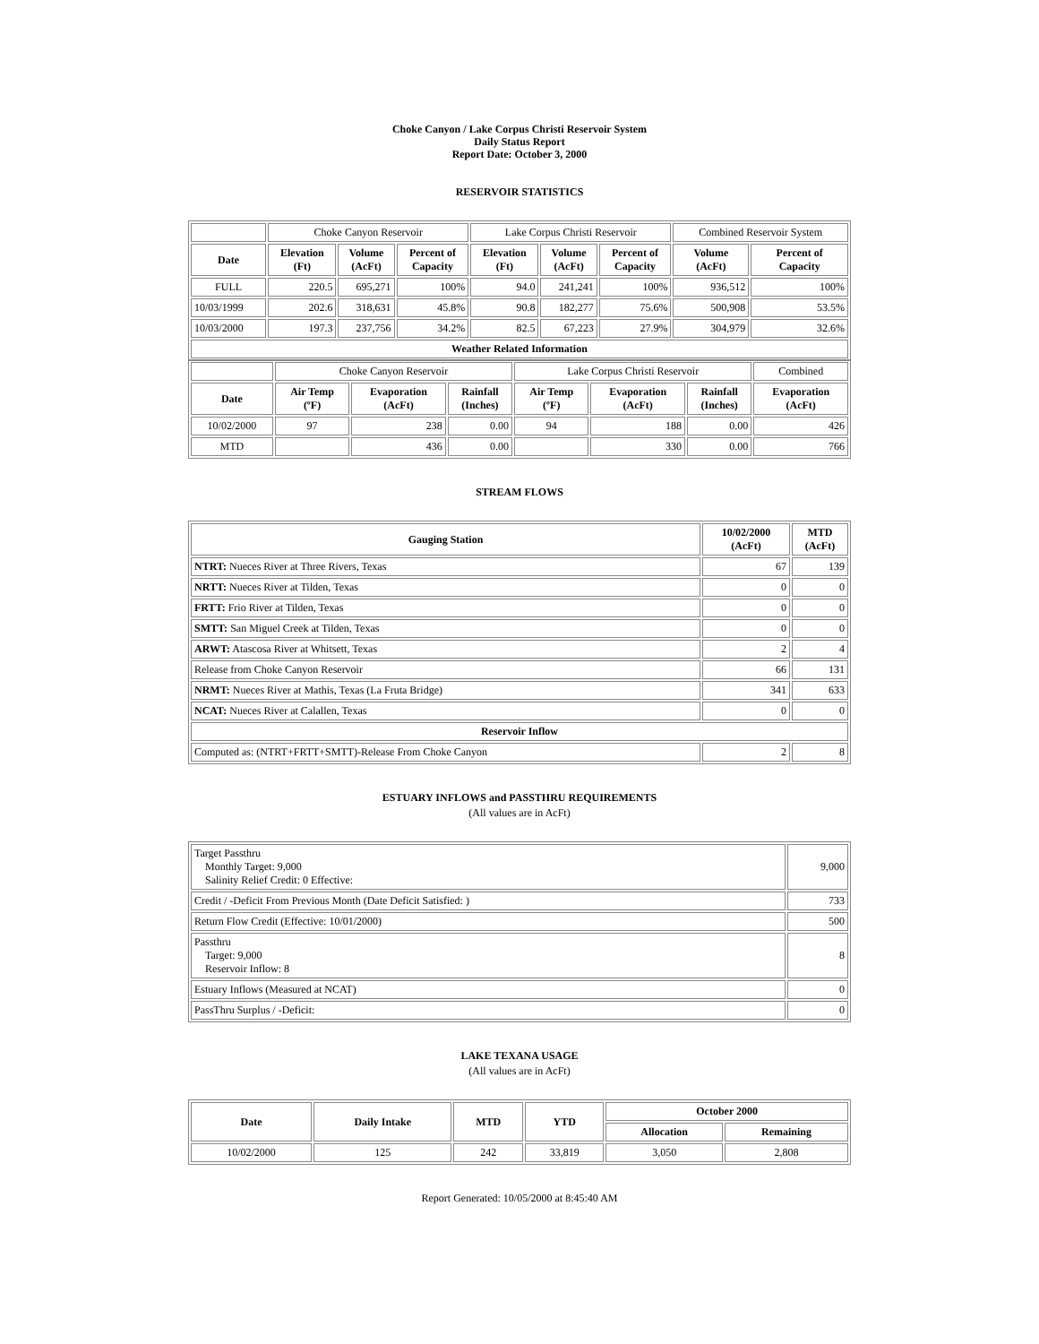Choke Canyon / Lake Corpus Christi Reservoir System
Daily Status Report
Report Date: October 3, 2000
RESERVOIR STATISTICS
| | Choke Canyon Reservoir | | | Lake Corpus Christi Reservoir | | | Combined Reservoir System | |
| Date | Elevation (Ft) | Volume (AcFt) | Percent of Capacity | Elevation (Ft) | Volume (AcFt) | Percent of Capacity | Volume (AcFt) | Percent of Capacity |
| FULL | 220.5 | 695,271 | 100% | 94.0 | 241,241 | 100% | 936,512 | 100% |
| 10/03/1999 | 202.6 | 318,631 | 45.8% | 90.8 | 182,277 | 75.6% | 500,908 | 53.5% |
| 10/03/2000 | 197.3 | 237,756 | 34.2% | 82.5 | 67,223 | 27.9% | 304,979 | 32.6% |
| Weather Related Information | | | | | | | | |
| | Choke Canyon Reservoir | | | Lake Corpus Christi Reservoir | | | Combined |
| Date | Air Temp (ºF) | Evaporation (AcFt) | Rainfall (Inches) | Air Temp (ºF) | Evaporation (AcFt) | Rainfall (Inches) | Evaporation (AcFt) |
| 10/02/2000 | 97 | 238 | 0.00 | 94 | 188 | 0.00 | 426 |
| MTD | | 436 | 0.00 | | 330 | 0.00 | 766 |
STREAM FLOWS
| Gauging Station | 10/02/2000 (AcFt) | MTD (AcFt) |
| --- | --- | --- |
| NTRT: Nueces River at Three Rivers, Texas | 67 | 139 |
| NRTT: Nueces River at Tilden, Texas | 0 | 0 |
| FRTT: Frio River at Tilden, Texas | 0 | 0 |
| SMTT: San Miguel Creek at Tilden, Texas | 0 | 0 |
| ARWT: Atascosa River at Whitsett, Texas | 2 | 4 |
| Release from Choke Canyon Reservoir | 66 | 131 |
| NRMT: Nueces River at Mathis, Texas (La Fruta Bridge) | 341 | 633 |
| NCAT: Nueces River at Calallen, Texas | 0 | 0 |
| Reservoir Inflow | | |
| Computed as: (NTRT+FRTT+SMTT)-Release From Choke Canyon | 2 | 8 |
ESTUARY INFLOWS and PASSTHRU REQUIREMENTS
(All values are in AcFt)
| Target Passthru Monthly Target: 9,000 Salinity Relief Credit: 0 Effective: | 9,000 |
| Credit / -Deficit From Previous Month (Date Deficit Satisfied: ) | 733 |
| Return Flow Credit (Effective: 10/01/2000) | 500 |
| Passthru Target: 9,000 Reservoir Inflow: 8 | 8 |
| Estuary Inflows (Measured at NCAT) | 0 |
| PassThru Surplus / -Deficit: | 0 |
LAKE TEXANA USAGE
(All values are in AcFt)
| Date | Daily Intake | MTD | YTD | October 2000 | |
| --- | --- | --- | --- | --- | --- |
| | | | | Allocation | Remaining |
| 10/02/2000 | 125 | 242 | 33,819 | 3,050 | 2,808 |
Report Generated: 10/05/2000 at 8:45:40 AM